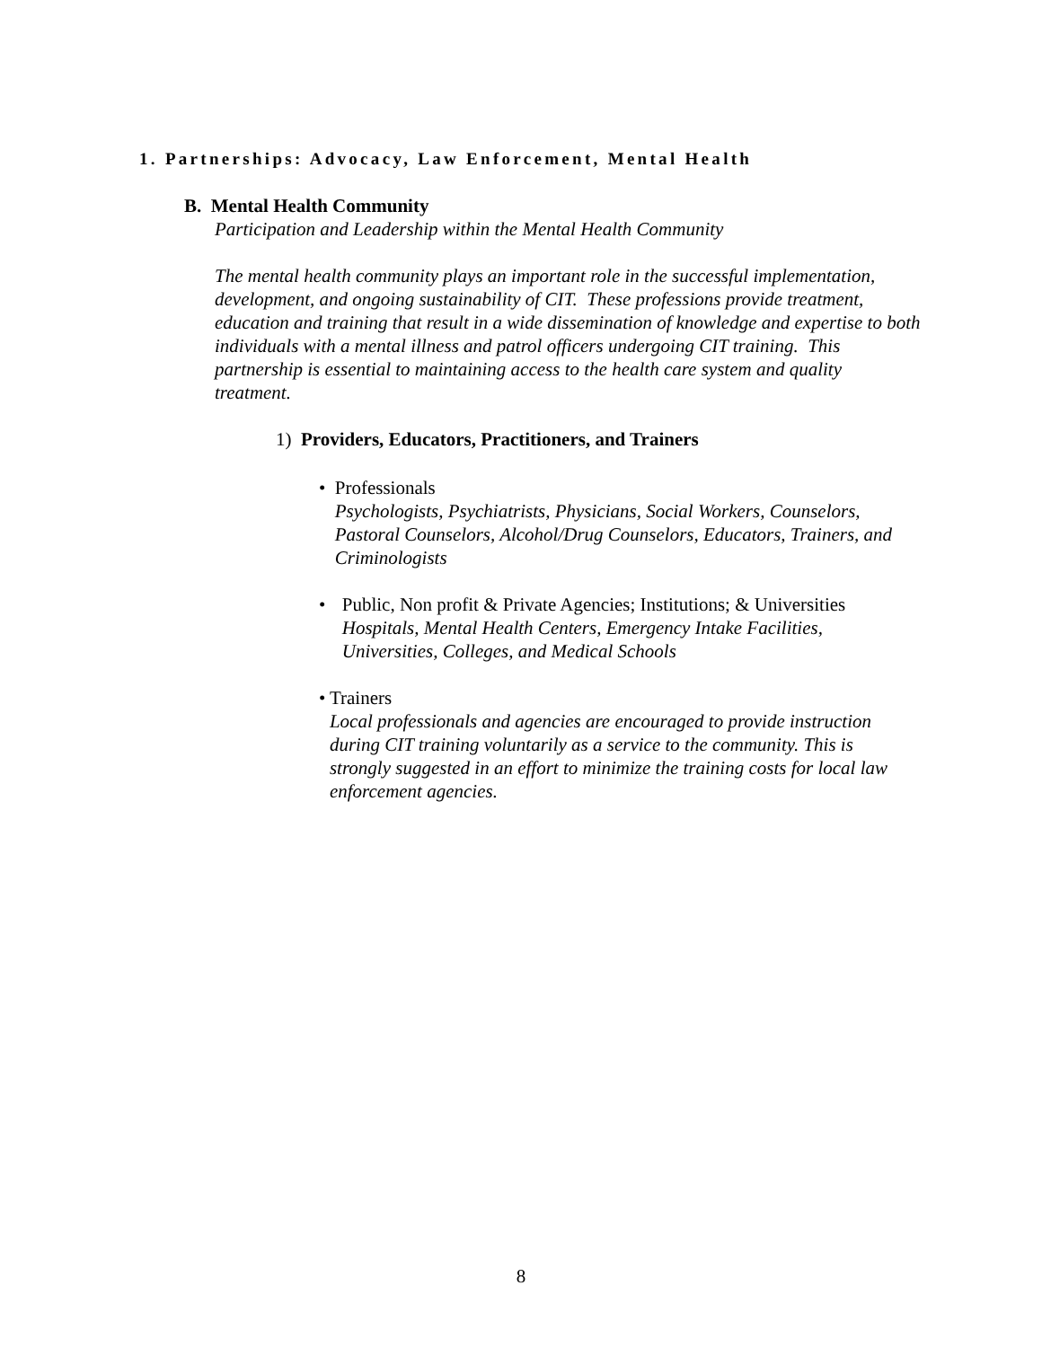1. Partnerships: Advocacy, Law Enforcement, Mental Health
B. Mental Health Community
Participation and Leadership within the Mental Health Community
The mental health community plays an important role in the successful implementation, development, and ongoing sustainability of CIT. These professions provide treatment, education and training that result in a wide dissemination of knowledge and expertise to both individuals with a mental illness and patrol officers undergoing CIT training. This partnership is essential to maintaining access to the health care system and quality treatment.
1) Providers, Educators, Practitioners, and Trainers
• Professionals
Psychologists, Psychiatrists, Physicians, Social Workers, Counselors, Pastoral Counselors, Alcohol/Drug Counselors, Educators, Trainers, and Criminologists
• Public, Non profit & Private Agencies; Institutions; & Universities
Hospitals, Mental Health Centers, Emergency Intake Facilities, Universities, Colleges, and Medical Schools
• Trainers
Local professionals and agencies are encouraged to provide instruction during CIT training voluntarily as a service to the community. This is strongly suggested in an effort to minimize the training costs for local law enforcement agencies.
8